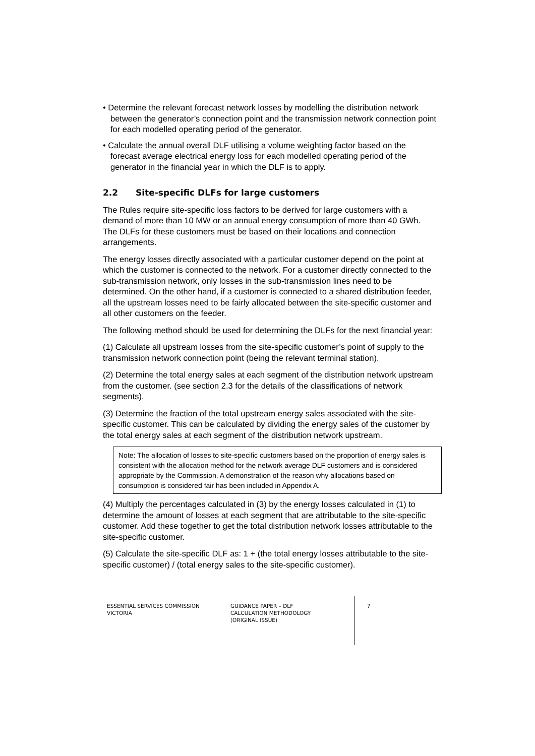• Determine the relevant forecast network losses by modelling the distribution network between the generator’s connection point and the transmission network connection point for each modelled operating period of the generator.
• Calculate the annual overall DLF utilising a volume weighting factor based on the forecast average electrical energy loss for each modelled operating period of the generator in the financial year in which the DLF is to apply.
2.2 Site-specific DLFs for large customers
The Rules require site-specific loss factors to be derived for large customers with a demand of more than 10 MW or an annual energy consumption of more than 40 GWh. The DLFs for these customers must be based on their locations and connection arrangements.
The energy losses directly associated with a particular customer depend on the point at which the customer is connected to the network. For a customer directly connected to the sub-transmission network, only losses in the sub-transmission lines need to be determined. On the other hand, if a customer is connected to a shared distribution feeder, all the upstream losses need to be fairly allocated between the site-specific customer and all other customers on the feeder.
The following method should be used for determining the DLFs for the next financial year:
(1) Calculate all upstream losses from the site-specific customer’s point of supply to the transmission network connection point (being the relevant terminal station).
(2) Determine the total energy sales at each segment of the distribution network upstream from the customer. (see section 2.3 for the details of the classifications of network segments).
(3) Determine the fraction of the total upstream energy sales associated with the site-specific customer. This can be calculated by dividing the energy sales of the customer by the total energy sales at each segment of the distribution network upstream.
Note: The allocation of losses to site-specific customers based on the proportion of energy sales is consistent with the allocation method for the network average DLF customers and is considered appropriate by the Commission. A demonstration of the reason why allocations based on consumption is considered fair has been included in Appendix A.
(4) Multiply the percentages calculated in (3) by the energy losses calculated in (1) to determine the amount of losses at each segment that are attributable to the site-specific customer. Add these together to get the total distribution network losses attributable to the site-specific customer.
(5) Calculate the site-specific DLF as: 1 + (the total energy losses attributable to the site-specific customer) / (total energy sales to the site-specific customer).
ESSENTIAL SERVICES COMMISSION
VICTORIA
GUIDANCE PAPER – DLF
CALCULATION METHODOLOGY
(ORIGINAL ISSUE)
7